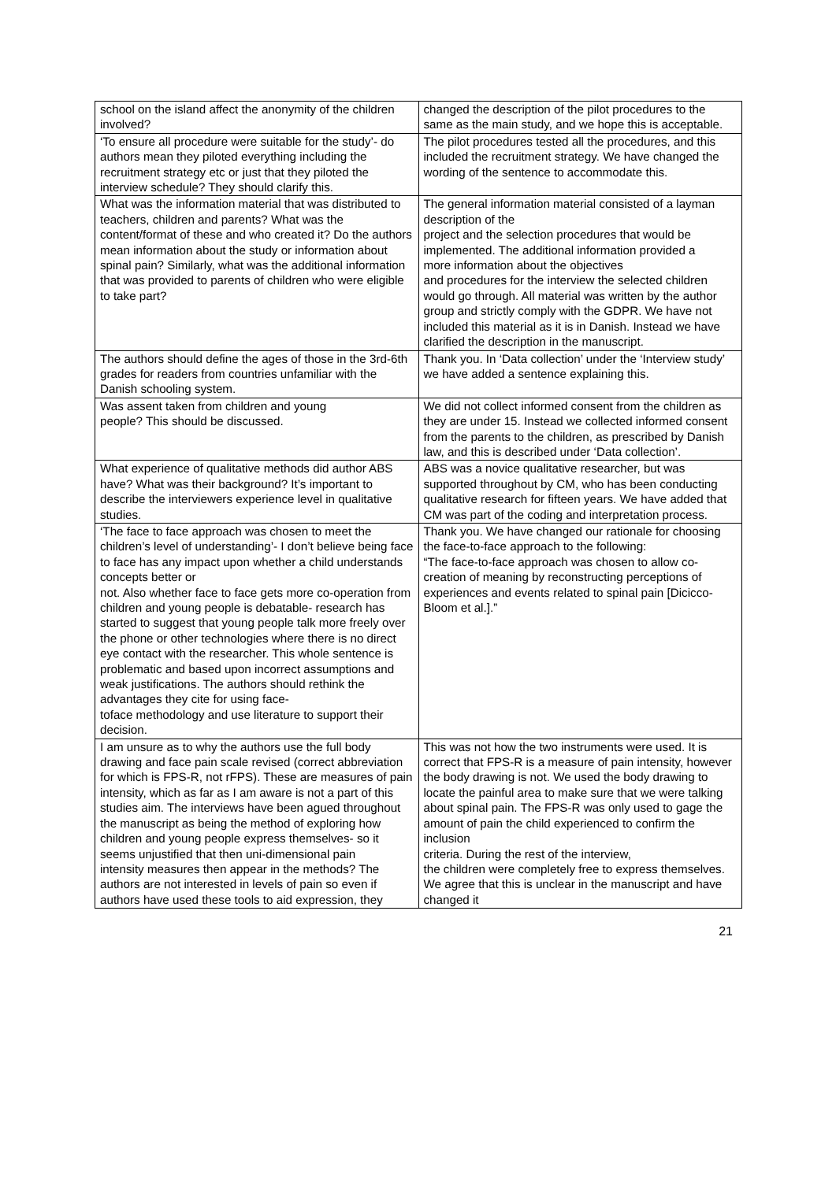| school on the island affect the anonymity of the children involved? | changed the description of the pilot procedures to the same as the main study, and we hope this is acceptable. |
| ‘To ensure all procedure were suitable for the study’- do authors mean they piloted everything including the recruitment strategy etc or just that they piloted the interview schedule? They should clarify this. | The pilot procedures tested all the procedures, and this included the recruitment strategy. We have changed the wording of the sentence to accommodate this. |
| What was the information material that was distributed to teachers, children and parents? What was the content/format of these and who created it? Do the authors mean information about the study or information about spinal pain? Similarly, what was the additional information that was provided to parents of children who were eligible to take part? | The general information material consisted of a layman description of the project and the selection procedures that would be implemented. The additional information provided a more information about the objectives and procedures for the interview the selected children would go through. All material was written by the author group and strictly comply with the GDPR. We have not included this material as it is in Danish. Instead we have clarified the description in the manuscript. |
| The authors should define the ages of those in the 3rd-6th grades for readers from countries unfamiliar with the Danish schooling system. | Thank you. In ‘Data collection’ under the ‘Interview study’ we have added a sentence explaining this. |
| Was assent taken from children and young people? This should be discussed. | We did not collect informed consent from the children as they are under 15. Instead we collected informed consent from the parents to the children, as prescribed by Danish law, and this is described under ‘Data collection’. |
| What experience of qualitative methods did author ABS have? What was their background? It’s important to describe the interviewers experience level in qualitative studies. | ABS was a novice qualitative researcher, but was supported throughout by CM, who has been conducting qualitative research for fifteen years. We have added that CM was part of the coding and interpretation process. |
| ‘The face to face approach was chosen to meet the children’s level of understanding’- I don’t believe being face to face has any impact upon whether a child understands concepts better or not. Also whether face to face gets more co-operation from children and young people is debatable- research has started to suggest that young people talk more freely over the phone or other technologies where there is no direct eye contact with the researcher. This whole sentence is problematic and based upon incorrect assumptions and weak justifications. The authors should rethink the advantages they cite for using face- toface methodology and use literature to support their decision. | Thank you. We have changed our rationale for choosing the face-to-face approach to the following: “The face-to-face approach was chosen to allow co-creation of meaning by reconstructing perceptions of experiences and events related to spinal pain [Dicicco-Bloom et al.].” |
| I am unsure as to why the authors use the full body drawing and face pain scale revised (correct abbreviation for which is FPS-R, not rFPS). These are measures of pain intensity, which as far as I am aware is not a part of this studies aim. The interviews have been agued throughout the manuscript as being the method of exploring how children and young people express themselves- so it seems unjustified that then uni-dimensional pain intensity measures then appear in the methods? The authors are not interested in levels of pain so even if authors have used these tools to aid expression, they | This was not how the two instruments were used. It is correct that FPS-R is a measure of pain intensity, however the body drawing is not. We used the body drawing to locate the painful area to make sure that we were talking about spinal pain. The FPS-R was only used to gage the amount of pain the child experienced to confirm the inclusion criteria. During the rest of the interview, the children were completely free to express themselves. We agree that this is unclear in the manuscript and have changed it |
21